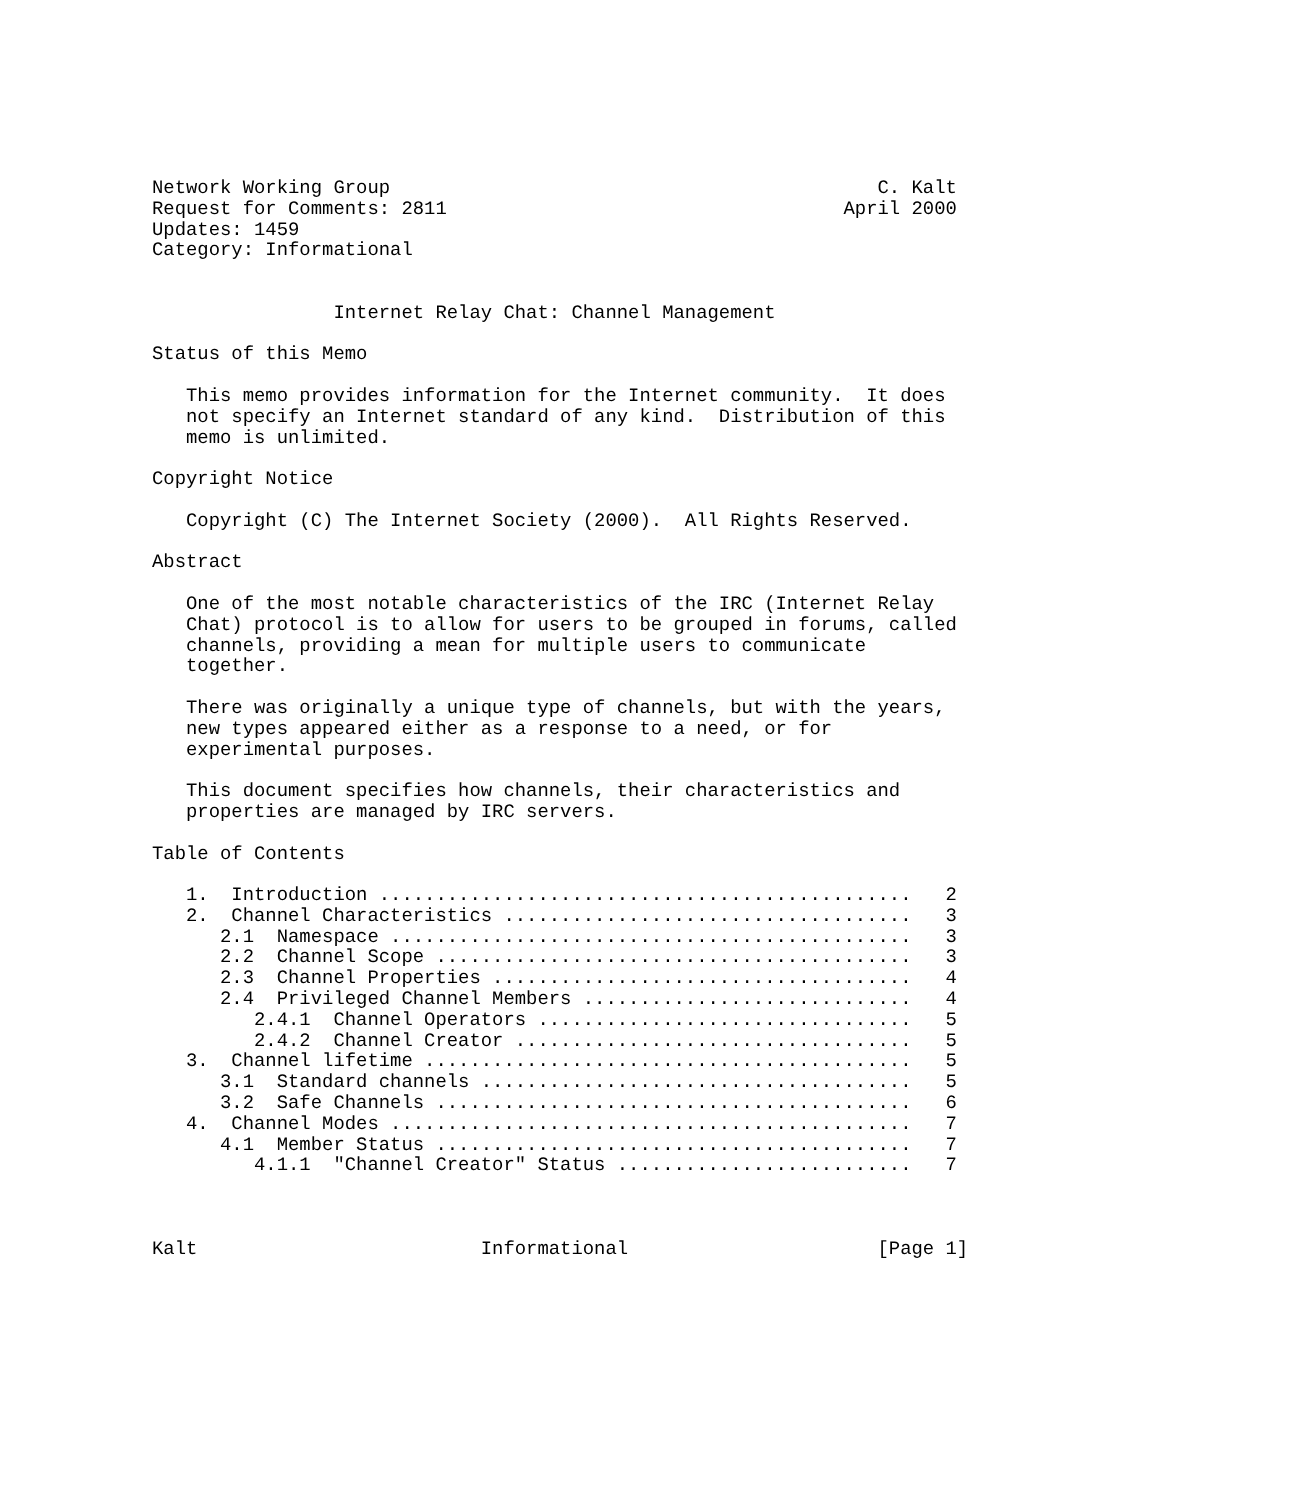Network Working Group                                           C. Kalt
Request for Comments: 2811                                   April 2000
Updates: 1459
Category: Informational


                Internet Relay Chat: Channel Management

Status of this Memo

   This memo provides information for the Internet community.  It does
   not specify an Internet standard of any kind.  Distribution of this
   memo is unlimited.

Copyright Notice

   Copyright (C) The Internet Society (2000).  All Rights Reserved.

Abstract

   One of the most notable characteristics of the IRC (Internet Relay
   Chat) protocol is to allow for users to be grouped in forums, called
   channels, providing a mean for multiple users to communicate
   together.

   There was originally a unique type of channels, but with the years,
   new types appeared either as a response to a need, or for
   experimental purposes.

   This document specifies how channels, their characteristics and
   properties are managed by IRC servers.

Table of Contents

   1.  Introduction ...............................................   2
   2.  Channel Characteristics ....................................   3
      2.1  Namespace ..............................................   3
      2.2  Channel Scope ..........................................   3
      2.3  Channel Properties .....................................   4
      2.4  Privileged Channel Members .............................   4
         2.4.1  Channel Operators .................................   5
         2.4.2  Channel Creator ...................................   5
   3.  Channel lifetime ...........................................   5
      3.1  Standard channels ......................................   5
      3.2  Safe Channels ..........................................   6
   4.  Channel Modes ..............................................   7
      4.1  Member Status ..........................................   7
         4.1.1  "Channel Creator" Status ..........................   7



Kalt                         Informational                      [Page 1]